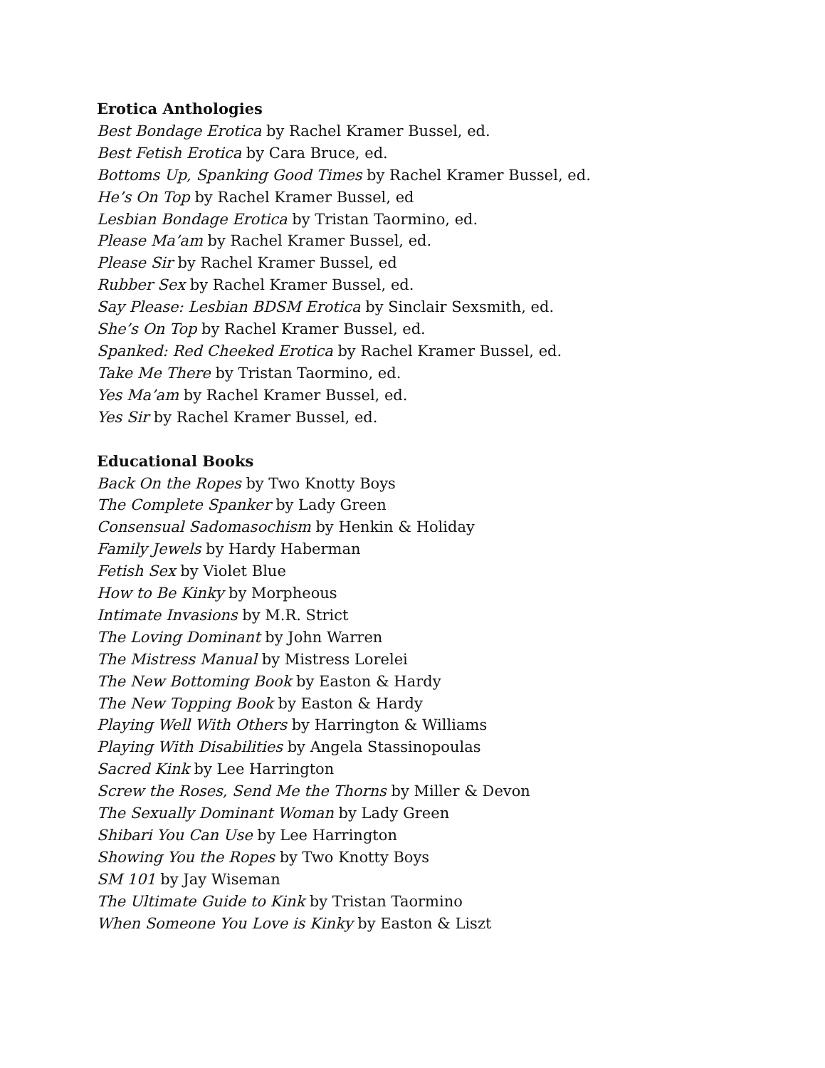Erotica Anthologies
Best Bondage Erotica by Rachel Kramer Bussel, ed.
Best Fetish Erotica by Cara Bruce, ed.
Bottoms Up, Spanking Good Times by Rachel Kramer Bussel, ed.
He’s On Top by Rachel Kramer Bussel, ed
Lesbian Bondage Erotica by Tristan Taormino, ed.
Please Ma’am by Rachel Kramer Bussel, ed.
Please Sir by Rachel Kramer Bussel, ed
Rubber Sex by Rachel Kramer Bussel, ed.
Say Please: Lesbian BDSM Erotica by Sinclair Sexsmith, ed.
She’s On Top by Rachel Kramer Bussel, ed.
Spanked: Red Cheeked Erotica by Rachel Kramer Bussel, ed.
Take Me There by Tristan Taormino, ed.
Yes Ma’am by Rachel Kramer Bussel, ed.
Yes Sir by Rachel Kramer Bussel, ed.
Educational Books
Back On the Ropes by Two Knotty Boys
The Complete Spanker by Lady Green
Consensual Sadomasochism by Henkin & Holiday
Family Jewels by Hardy Haberman
Fetish Sex by Violet Blue
How to Be Kinky by Morpheous
Intimate Invasions by M.R. Strict
The Loving Dominant by John Warren
The Mistress Manual by Mistress Lorelei
The New Bottoming Book by Easton & Hardy
The New Topping Book by Easton & Hardy
Playing Well With Others by Harrington & Williams
Playing With Disabilities by Angela Stassinopoulas
Sacred Kink by Lee Harrington
Screw the Roses, Send Me the Thorns by Miller & Devon
The Sexually Dominant Woman by Lady Green
Shibari You Can Use by Lee Harrington
Showing You the Ropes by Two Knotty Boys
SM 101 by Jay Wiseman
The Ultimate Guide to Kink by Tristan Taormino
When Someone You Love is Kinky by Easton & Liszt